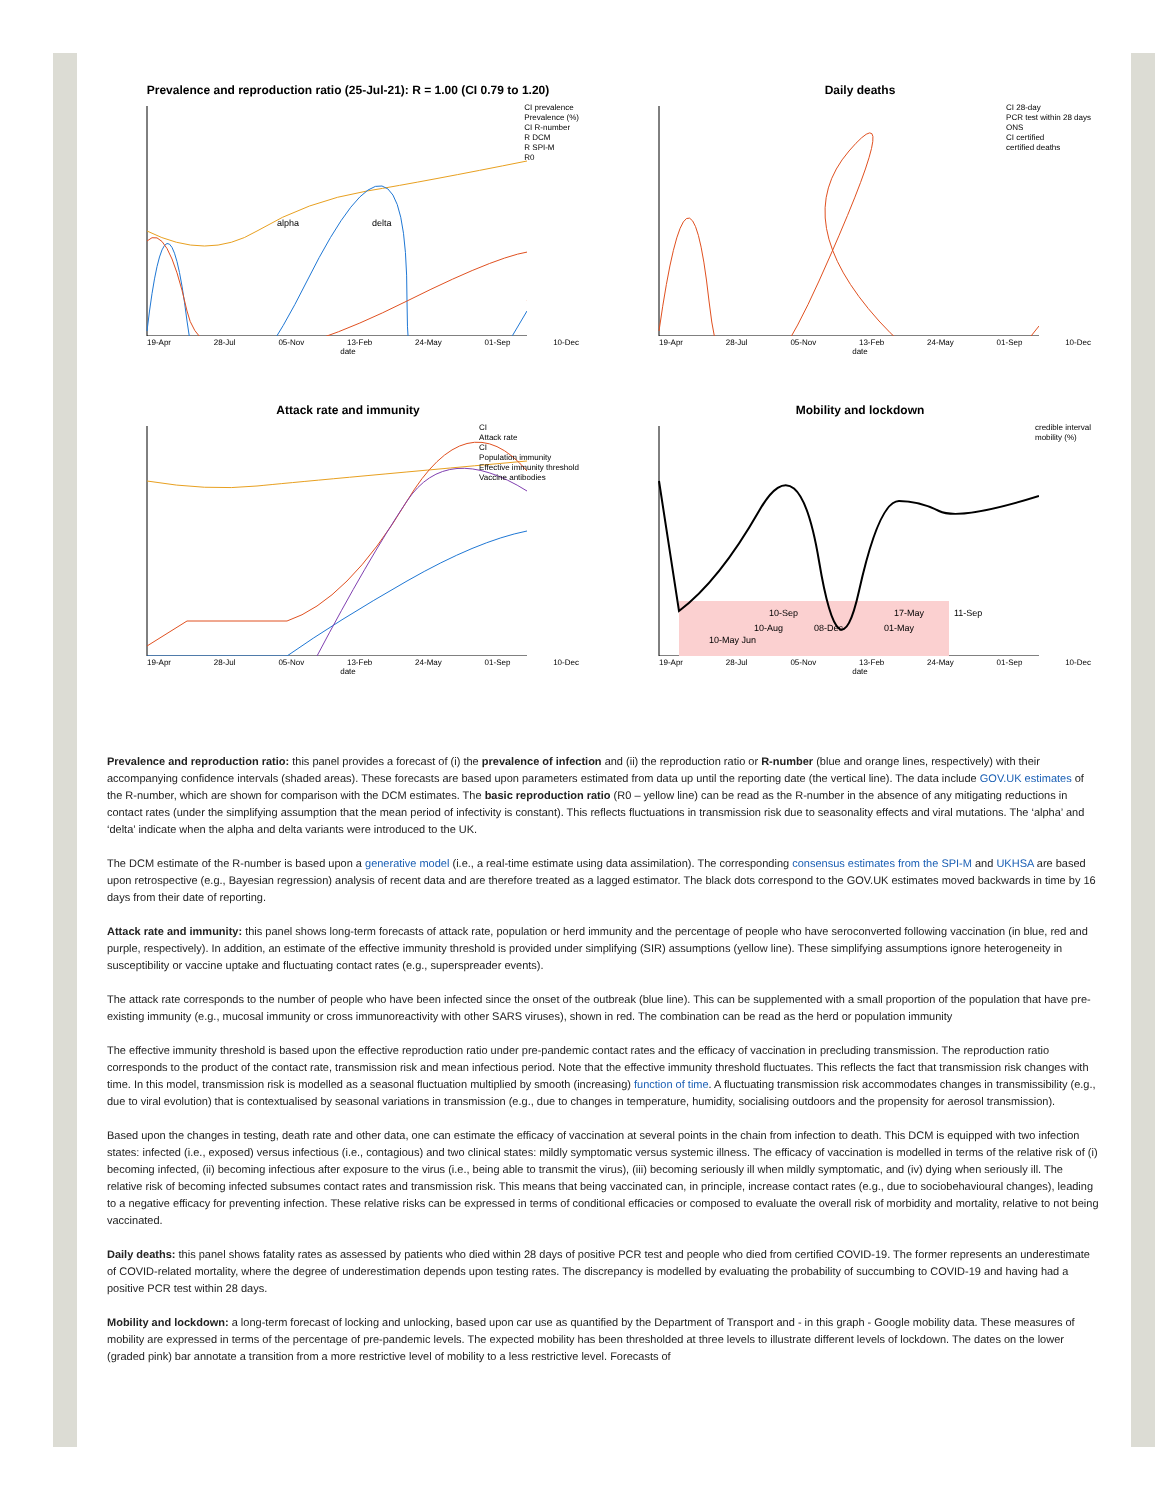Prevalence and reproduction ratio (25-Jul-21): R = 1.00 (CI 0.79 to 1.20)
CI prevalence
Prevalence (%)
CI R-number
R DCM
R SPI-M
R0
alpha
delta
19-Apr 28-Jul 05-Nov 13-Feb 24-May 01-Sep 10-Dec
date
Daily deaths
CI 28-day
PCR test within 28 days
ONS
CI certified
certified deaths
19-Apr 28-Jul 05-Nov 13-Feb 24-May 01-Sep 10-Dec
date
Attack rate and immunity
CI
Attack rate
CI
Population immunity
Effective immunity threshold
Vaccine antibodies
19-Apr 28-Jul 05-Nov 13-Feb 24-May 01-Sep 10-Dec
date
Mobility and lockdown
credible interval
mobility (%)
10-Sep
17-May
11-Sep
10-Aug
08-Dec
01-May
10-May Jun
19-Apr 28-Jul 05-Nov 13-Feb 24-May 01-Sep 10-Dec
date
Prevalence and reproduction ratio: this panel provides a forecast of (i) the prevalence of infection and (ii) the reproduction ratio or R-number (blue and orange lines, respectively) with their accompanying confidence intervals (shaded areas). These forecasts are based upon parameters estimated from data up until the reporting date (the vertical line). The data include GOV.UK estimates of the R-number, which are shown for comparison with the DCM estimates. The basic reproduction ratio (R0 – yellow line) can be read as the R-number in the absence of any mitigating reductions in contact rates (under the simplifying assumption that the mean period of infectivity is constant). This reflects fluctuations in transmission risk due to seasonality effects and viral mutations. The ‘alpha’ and ‘delta’ indicate when the alpha and delta variants were introduced to the UK.
The DCM estimate of the R-number is based upon a generative model (i.e., a real-time estimate using data assimilation). The corresponding consensus estimates from the SPI-M and UKHSA are based upon retrospective (e.g., Bayesian regression) analysis of recent data and are therefore treated as a lagged estimator. The black dots correspond to the GOV.UK estimates moved backwards in time by 16 days from their date of reporting.
Attack rate and immunity: this panel shows long-term forecasts of attack rate, population or herd immunity and the percentage of people who have seroconverted following vaccination (in blue, red and purple, respectively). In addition, an estimate of the effective immunity threshold is provided under simplifying (SIR) assumptions (yellow line). These simplifying assumptions ignore heterogeneity in susceptibility or vaccine uptake and fluctuating contact rates (e.g., superspreader events).
The attack rate corresponds to the number of people who have been infected since the onset of the outbreak (blue line). This can be supplemented with a small proportion of the population that have pre-existing immunity (e.g., mucosal immunity or cross immunoreactivity with other SARS viruses), shown in red. The combination can be read as the herd or population immunity
The effective immunity threshold is based upon the effective reproduction ratio under pre-pandemic contact rates and the efficacy of vaccination in precluding transmission. The reproduction ratio corresponds to the product of the contact rate, transmission risk and mean infectious period. Note that the effective immunity threshold fluctuates. This reflects the fact that transmission risk changes with time. In this model, transmission risk is modelled as a seasonal fluctuation multiplied by smooth (increasing) function of time. A fluctuating transmission risk accommodates changes in transmissibility (e.g., due to viral evolution) that is contextualised by seasonal variations in transmission (e.g., due to changes in temperature, humidity, socialising outdoors and the propensity for aerosol transmission).
Based upon the changes in testing, death rate and other data, one can estimate the efficacy of vaccination at several points in the chain from infection to death. This DCM is equipped with two infection states: infected (i.e., exposed) versus infectious (i.e., contagious) and two clinical states: mildly symptomatic versus systemic illness. The efficacy of vaccination is modelled in terms of the relative risk of (i) becoming infected, (ii) becoming infectious after exposure to the virus (i.e., being able to transmit the virus), (iii) becoming seriously ill when mildly symptomatic, and (iv) dying when seriously ill. The relative risk of becoming infected subsumes contact rates and transmission risk. This means that being vaccinated can, in principle, increase contact rates (e.g., due to sociobehavioural changes), leading to a negative efficacy for preventing infection. These relative risks can be expressed in terms of conditional efficacies or composed to evaluate the overall risk of morbidity and mortality, relative to not being vaccinated.
Daily deaths: this panel shows fatality rates as assessed by patients who died within 28 days of positive PCR test and people who died from certified COVID-19. The former represents an underestimate of COVID-related mortality, where the degree of underestimation depends upon testing rates. The discrepancy is modelled by evaluating the probability of succumbing to COVID-19 and having had a positive PCR test within 28 days.
Mobility and lockdown: a long-term forecast of locking and unlocking, based upon car use as quantified by the Department of Transport and - in this graph - Google mobility data. These measures of mobility are expressed in terms of the percentage of pre-pandemic levels. The expected mobility has been thresholded at three levels to illustrate different levels of lockdown. The dates on the lower (graded pink) bar annotate a transition from a more restrictive level of mobility to a less restrictive level. Forecasts of